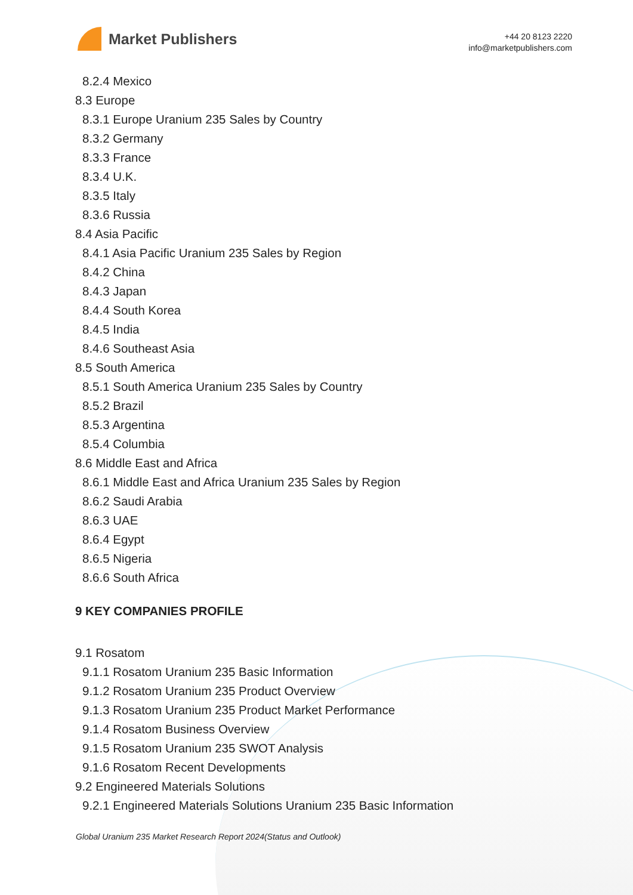Market Publishers
+44 20 8123 2220
info@marketpublishers.com
8.2.4 Mexico
8.3 Europe
8.3.1 Europe Uranium 235 Sales by Country
8.3.2 Germany
8.3.3 France
8.3.4 U.K.
8.3.5 Italy
8.3.6 Russia
8.4 Asia Pacific
8.4.1 Asia Pacific Uranium 235 Sales by Region
8.4.2 China
8.4.3 Japan
8.4.4 South Korea
8.4.5 India
8.4.6 Southeast Asia
8.5 South America
8.5.1 South America Uranium 235 Sales by Country
8.5.2 Brazil
8.5.3 Argentina
8.5.4 Columbia
8.6 Middle East and Africa
8.6.1 Middle East and Africa Uranium 235 Sales by Region
8.6.2 Saudi Arabia
8.6.3 UAE
8.6.4 Egypt
8.6.5 Nigeria
8.6.6 South Africa
9 KEY COMPANIES PROFILE
9.1 Rosatom
9.1.1 Rosatom Uranium 235 Basic Information
9.1.2 Rosatom Uranium 235 Product Overview
9.1.3 Rosatom Uranium 235 Product Market Performance
9.1.4 Rosatom Business Overview
9.1.5 Rosatom Uranium 235 SWOT Analysis
9.1.6 Rosatom Recent Developments
9.2 Engineered Materials Solutions
9.2.1 Engineered Materials Solutions Uranium 235 Basic Information
Global Uranium 235 Market Research Report 2024(Status and Outlook)